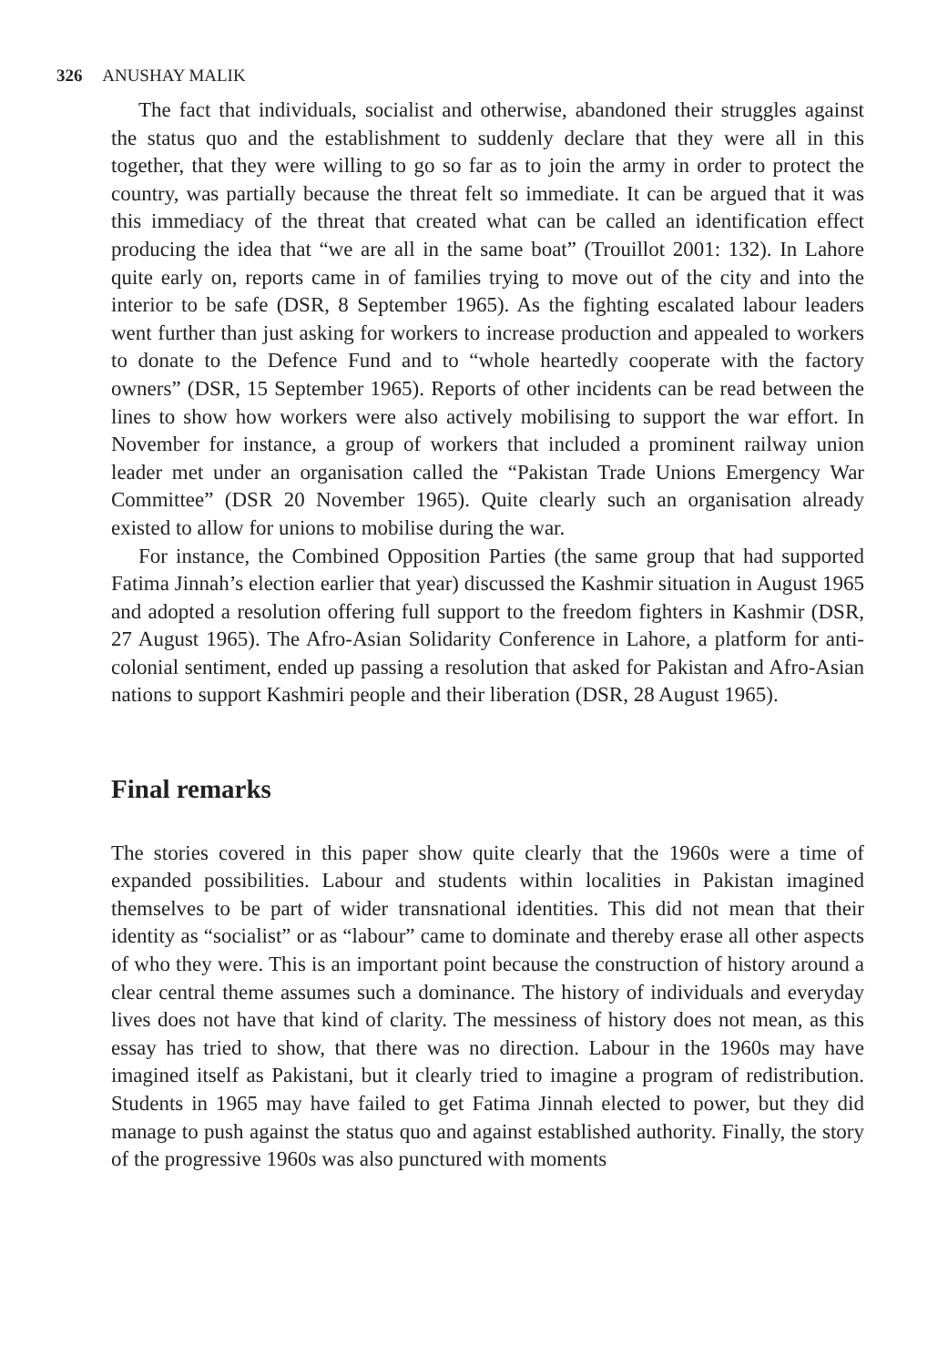326 ANUSHAY MALIK
The fact that individuals, socialist and otherwise, abandoned their struggles against the status quo and the establishment to suddenly declare that they were all in this together, that they were willing to go so far as to join the army in order to protect the country, was partially because the threat felt so immediate. It can be argued that it was this immediacy of the threat that created what can be called an identification effect producing the idea that “we are all in the same boat” (Trouillot 2001: 132). In Lahore quite early on, reports came in of families trying to move out of the city and into the interior to be safe (DSR, 8 September 1965). As the fighting escalated labour leaders went further than just asking for workers to increase production and appealed to workers to donate to the Defence Fund and to “whole heartedly cooperate with the factory owners” (DSR, 15 September 1965). Reports of other incidents can be read between the lines to show how workers were also actively mobilising to support the war effort. In November for instance, a group of workers that included a prominent railway union leader met under an organisation called the “Pakistan Trade Unions Emergency War Committee” (DSR 20 November 1965). Quite clearly such an organisation already existed to allow for unions to mobilise during the war.
For instance, the Combined Opposition Parties (the same group that had supported Fatima Jinnah’s election earlier that year) discussed the Kashmir situation in August 1965 and adopted a resolution offering full support to the freedom fighters in Kashmir (DSR, 27 August 1965). The Afro-Asian Solidarity Conference in Lahore, a platform for anti-colonial sentiment, ended up passing a resolution that asked for Pakistan and Afro-Asian nations to support Kashmiri people and their liberation (DSR, 28 August 1965).
Final remarks
The stories covered in this paper show quite clearly that the 1960s were a time of expanded possibilities. Labour and students within localities in Pakistan imagined themselves to be part of wider transnational identities. This did not mean that their identity as “socialist” or as “labour” came to dominate and thereby erase all other aspects of who they were. This is an important point because the construction of history around a clear central theme assumes such a dominance. The history of individuals and everyday lives does not have that kind of clarity. The messiness of history does not mean, as this essay has tried to show, that there was no direction. Labour in the 1960s may have imagined itself as Pakistani, but it clearly tried to imagine a program of redistribution. Students in 1965 may have failed to get Fatima Jinnah elected to power, but they did manage to push against the status quo and against established authority. Finally, the story of the progressive 1960s was also punctured with moments